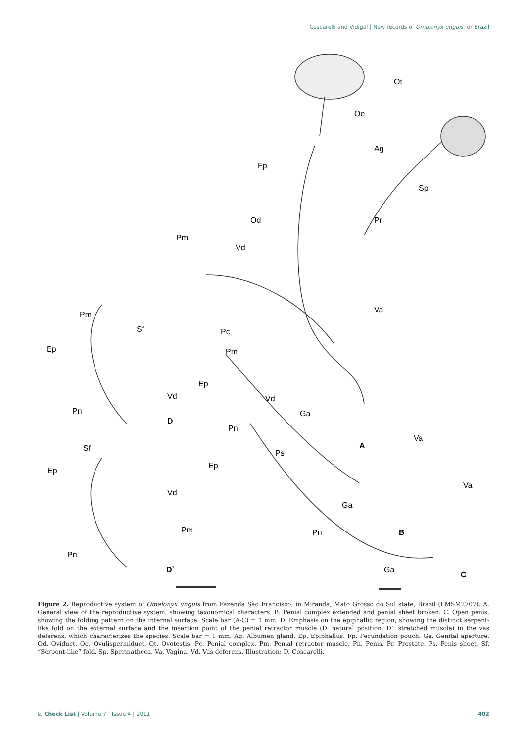Coscarelli and Vidigal | New records of Omalonyx unguis for Brazil
Ot
Oe
Ag
Fp
Sp
Pr
Od
Pm
Vd
Va
Pc
Pm
Ep
Vd
Ga
Pn
A
Va
Ps
Ep
Va
Ga
Pn
B
Ga
C
Pm
Sf
Ep
Vd
Pn
D
Sf
Ep
Vd
Pm
Pn
D`
Figure 2. Reproductive system of Omalonyx unguis from Fazenda São Francisco, in Miranda, Mato Grosso do Sul state, Brazil (LMSM2707). A. General view of the reproductive system, showing taxonomical characters. B. Penial complex extended and penial sheet broken. C. Open penis, showing the folding pattern on the internal surface. Scale bar (A-C) = 1 mm. D. Emphasis on the epiphallic region, showing the distinct serpent-like fold on the external surface and the insertion point of the penial retractor muscle (D. natural position, D’. stretched muscle) in the vas deferens, which characterizes the species. Scale bar = 1 mm. Ag. Albumen gland. Ep. Epiphallus. Fp. Fecundation pouch. Ga. Genital aperture. Od. Oviduct. Oe. Ovulispermiduct. Ot. Ovotestis. Pc. Penial complex. Pm. Penial retractor muscle. Pn. Penis. Pr. Prostate. Ps. Penis sheet. Sf. “Serpent-like” fold. Sp. Spermatheca. Va. Vagina. Vd. Vas deferens. Illustration: D. Coscarelli.
☑ Check List | Volume 7 | Issue 4 | 2011 402